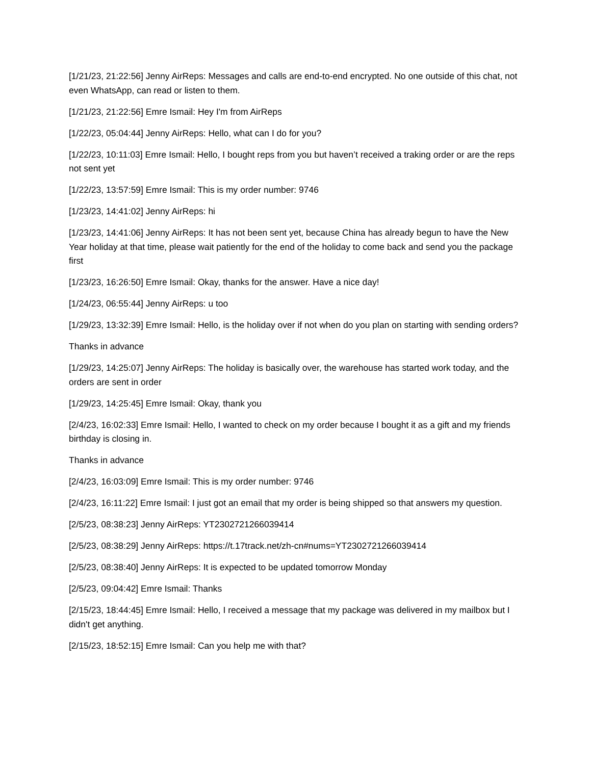[1/21/23, 21:22:56] Jenny AirReps: Messages and calls are end-to-end encrypted. No one outside of this chat, not even WhatsApp, can read or listen to them.
[1/21/23, 21:22:56] Emre Ismail: Hey I'm from AirReps
[1/22/23, 05:04:44] Jenny AirReps: Hello, what can I do for you?
[1/22/23, 10:11:03] Emre Ismail: Hello, I bought reps from you but haven’t received a traking order or are the reps not sent yet
[1/22/23, 13:57:59] Emre Ismail: This is my order number: 9746
[1/23/23, 14:41:02] Jenny AirReps: hi
[1/23/23, 14:41:06] Jenny AirReps: It has not been sent yet, because China has already begun to have the New Year holiday at that time, please wait patiently for the end of the holiday to come back and send you the package first
[1/23/23, 16:26:50] Emre Ismail: Okay, thanks for the answer. Have a nice day!
[1/24/23, 06:55:44] Jenny AirReps: u too
[1/29/23, 13:32:39] Emre Ismail: Hello, is the holiday over if not when do you plan on starting with sending orders?
Thanks in advance
[1/29/23, 14:25:07] Jenny AirReps: The holiday is basically over, the warehouse has started work today, and the orders are sent in order
[1/29/23, 14:25:45] Emre Ismail: Okay, thank you
[2/4/23, 16:02:33] Emre Ismail: Hello, I wanted to check on my order because I bought it as a gift and my friends birthday is closing in.
Thanks in advance
[2/4/23, 16:03:09] Emre Ismail: This is my order number: 9746
[2/4/23, 16:11:22] Emre Ismail: I just got an email that my order is being shipped so that answers my question.
[2/5/23, 08:38:23] Jenny AirReps: YT2302721266039414
[2/5/23, 08:38:29] Jenny AirReps: https://t.17track.net/zh-cn#nums=YT2302721266039414
[2/5/23, 08:38:40] Jenny AirReps: It is expected to be updated tomorrow Monday
[2/5/23, 09:04:42] Emre Ismail: Thanks
[2/15/23, 18:44:45] Emre Ismail: Hello, I received a message that my package was delivered in my mailbox but I didn't get anything.
[2/15/23, 18:52:15] Emre Ismail: Can you help me with that?